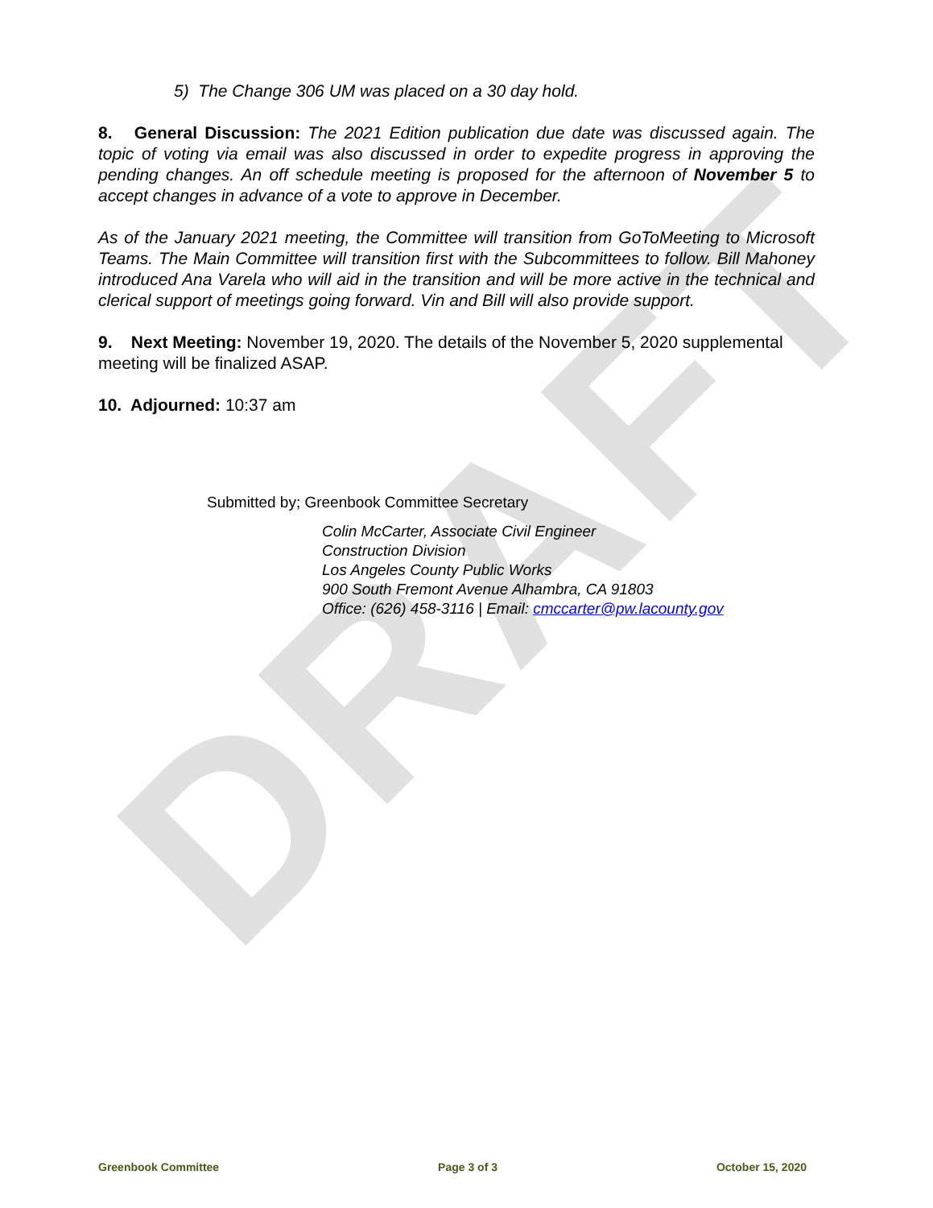DRAFT
5) The Change 306 UM was placed on a 30 day hold.
8. General Discussion: The 2021 Edition publication due date was discussed again. The topic of voting via email was also discussed in order to expedite progress in approving the pending changes. An off schedule meeting is proposed for the afternoon of November 5 to accept changes in advance of a vote to approve in December.
As of the January 2021 meeting, the Committee will transition from GoToMeeting to Microsoft Teams. The Main Committee will transition first with the Subcommittees to follow. Bill Mahoney introduced Ana Varela who will aid in the transition and will be more active in the technical and clerical support of meetings going forward. Vin and Bill will also provide support.
9. Next Meeting: November 19, 2020. The details of the November 5, 2020 supplemental meeting will be finalized ASAP.
10. Adjourned: 10:37 am
Submitted by; Greenbook Committee Secretary
Colin McCarter, Associate Civil Engineer
Construction Division
Los Angeles County Public Works
900 South Fremont Avenue Alhambra, CA 91803
Office: (626) 458-3116 | Email: cmccarter@pw.lacounty.gov
Greenbook Committee Page 3 of 3 October 15, 2020